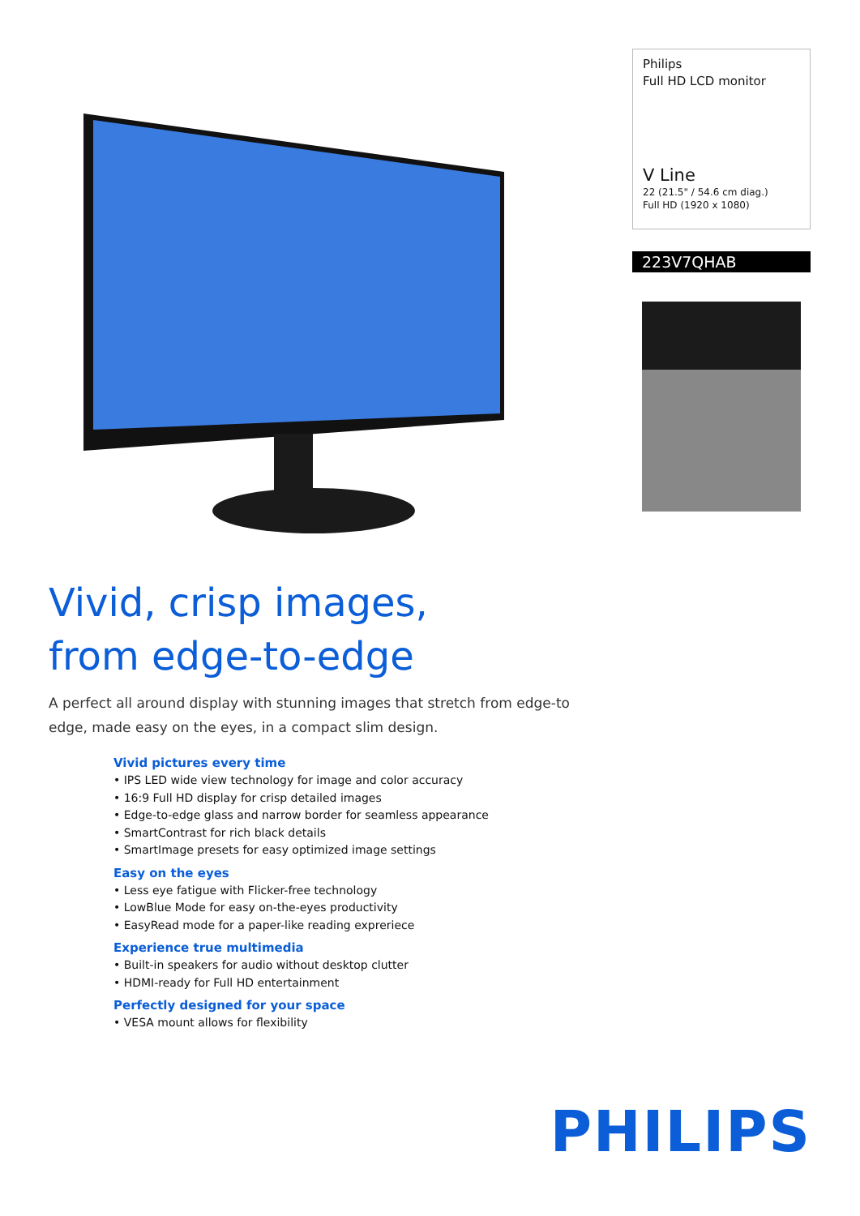Philips
Full HD LCD monitor
V Line
22 (21.5" / 54.6 cm diag.)
Full HD (1920 x 1080)
223V7QHAB
Vivid, crisp images,
from edge-to-edge
A perfect all around display with stunning images that stretch from edge-to edge, made easy on the eyes, in a compact slim design.
Vivid pictures every time
• IPS LED wide view technology for image and color accuracy
• 16:9 Full HD display for crisp detailed images
• Edge-to-edge glass and narrow border for seamless appearance
• SmartContrast for rich black details
• SmartImage presets for easy optimized image settings
Easy on the eyes
• Less eye fatigue with Flicker-free technology
• LowBlue Mode for easy on-the-eyes productivity
• EasyRead mode for a paper-like reading expreriece
Experience true multimedia
• Built-in speakers for audio without desktop clutter
• HDMI-ready for Full HD entertainment
Perfectly designed for your space
• VESA mount allows for flexibility
PHILIPS